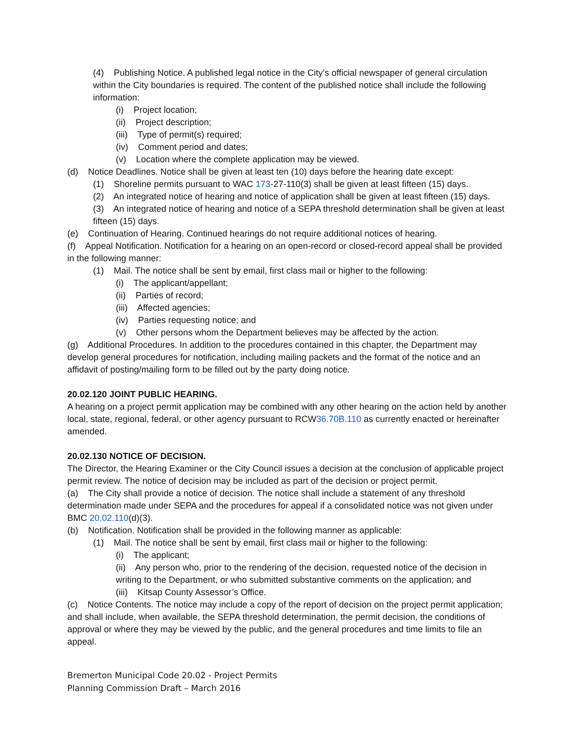(4) Publishing Notice. A published legal notice in the City’s official newspaper of general circulation within the City boundaries is required. The content of the published notice shall include the following information:
(i) Project location;
(ii) Project description;
(iii) Type of permit(s) required;
(iv) Comment period and dates;
(v) Location where the complete application may be viewed.
(d) Notice Deadlines. Notice shall be given at least ten (10) days before the hearing date except:
(1) Shoreline permits pursuant to WAC 173-27-110(3) shall be given at least fifteen (15) days.
(2) An integrated notice of hearing and notice of application shall be given at least fifteen (15) days.
(3) An integrated notice of hearing and notice of a SEPA threshold determination shall be given at least fifteen (15) days.
(e) Continuation of Hearing. Continued hearings do not require additional notices of hearing.
(f) Appeal Notification. Notification for a hearing on an open-record or closed-record appeal shall be provided in the following manner:
(1) Mail. The notice shall be sent by email, first class mail or higher to the following:
(i) The applicant/appellant;
(ii) Parties of record;
(iii) Affected agencies;
(iv) Parties requesting notice; and
(v) Other persons whom the Department believes may be affected by the action.
(g) Additional Procedures. In addition to the procedures contained in this chapter, the Department may develop general procedures for notification, including mailing packets and the format of the notice and an affidavit of posting/mailing form to be filled out by the party doing notice.
20.02.120 JOINT PUBLIC HEARING.
A hearing on a project permit application may be combined with any other hearing on the action held by another local, state, regional, federal, or other agency pursuant to RCW36.70B.110 as currently enacted or hereinafter amended.
20.02.130 NOTICE OF DECISION.
The Director, the Hearing Examiner or the City Council issues a decision at the conclusion of applicable project permit review. The notice of decision may be included as part of the decision or project permit.
(a) The City shall provide a notice of decision. The notice shall include a statement of any threshold determination made under SEPA and the procedures for appeal if a consolidated notice was not given under BMC 20.02.110(d)(3).
(b) Notification. Notification shall be provided in the following manner as applicable:
(1) Mail. The notice shall be sent by email, first class mail or higher to the following:
(i) The applicant;
(ii) Any person who, prior to the rendering of the decision, requested notice of the decision in writing to the Department, or who submitted substantive comments on the application; and
(iii) Kitsap County Assessor’s Office.
(c) Notice Contents. The notice may include a copy of the report of decision on the project permit application; and shall include, when available, the SEPA threshold determination, the permit decision, the conditions of approval or where they may be viewed by the public, and the general procedures and time limits to file an appeal.
Bremerton Municipal Code 20.02 - Project Permits
Planning Commission Draft – March 2016